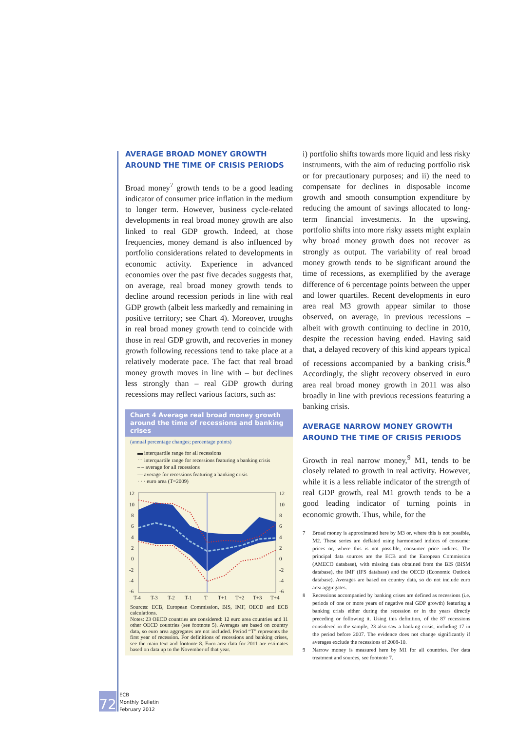AVERAGE BROAD MONEY GROWTH AROUND THE TIME OF CRISIS PERIODS
Broad money<sup>7</sup> growth tends to be a good leading indicator of consumer price inflation in the medium to longer term. However, business cycle-related developments in real broad money growth are also linked to real GDP growth. Indeed, at those frequencies, money demand is also influenced by portfolio considerations related to developments in economic activity. Experience in advanced economies over the past five decades suggests that, on average, real broad money growth tends to decline around recession periods in line with real GDP growth (albeit less markedly and remaining in positive territory; see Chart 4). Moreover, troughs in real broad money growth tend to coincide with those in real GDP growth, and recoveries in money growth following recessions tend to take place at a relatively moderate pace. The fact that real broad money growth moves in line with – but declines less strongly than – real GDP growth during recessions may reflect various factors, such as:
Chart 4 Average real broad money growth around the time of recessions and banking crises
(annual percentage changes; percentage points)
▬ interquartile range for all recessions
⋯ interquartile range for recessions featuring a banking crisis
‒ ‒ average for all recessions
— average for recessions featuring a banking crisis
· · · euro area (T=2009)
12
10
8
6
4
2
0
-2
-4
-6
12
10
8
6
4
2
0
-2
-4
-6
T-4
T-3
T-2
T-1
T
T+1
T+2
T+3
T+4
Sources: ECB, European Commission, BIS, IMF, OECD and ECB calculations.
Notes: 23 OECD countries are considered: 12 euro area countries and 11 other OECD countries (see footnote 5). Averages are based on country data, so euro area aggregates are not included. Period “T” represents the first year of recession. For definitions of recessions and banking crises, see the main text and footnote 8. Euro area data for 2011 are estimates based on data up to the November of that year.
i) portfolio shifts towards more liquid and less risky instruments, with the aim of reducing portfolio risk or for precautionary purposes; and ii) the need to compensate for declines in disposable income growth and smooth consumption expenditure by reducing the amount of savings allocated to long-term financial investments. In the upswing, portfolio shifts into more risky assets might explain why broad money growth does not recover as strongly as output. The variability of real broad money growth tends to be significant around the time of recessions, as exemplified by the average difference of 6 percentage points between the upper and lower quartiles. Recent developments in euro area real M3 growth appear similar to those observed, on average, in previous recessions – albeit with growth continuing to decline in 2010, despite the recession having ended. Having said that, a delayed recovery of this kind appears typical of recessions accompanied by a banking crisis.<sup>8</sup> Accordingly, the slight recovery observed in euro area real broad money growth in 2011 was also broadly in line with previous recessions featuring a banking crisis.
AVERAGE NARROW MONEY GROWTH AROUND THE TIME OF CRISIS PERIODS
Growth in real narrow money,<sup>9</sup> M1, tends to be closely related to growth in real activity. However, while it is a less reliable indicator of the strength of real GDP growth, real M1 growth tends to be a good leading indicator of turning points in economic growth. Thus, while, for the
7 Broad money is approximated here by M3 or, where this is not possible, M2. These series are deflated using harmonised indices of consumer prices or, where this is not possible, consumer price indices. The principal data sources are the ECB and the European Commission (AMECO database), with missing data obtained from the BIS (BISM database), the IMF (IFS database) and the OECD (Economic Outlook database). Averages are based on country data, so do not include euro area aggregates.
8 Recessions accompanied by banking crises are defined as recessions (i.e. periods of one or more years of negative real GDP growth) featuring a banking crisis either during the recession or in the years directly preceding or following it. Using this definition, of the 87 recessions considered in the sample, 23 also saw a banking crisis, including 17 in the period before 2007. The evidence does not change significantly if averages exclude the recessions of 2008-10.
9 Narrow money is measured here by M1 for all countries. For data treatment and sources, see footnote 7.
72
ECB
Monthly Bulletin
February 2012